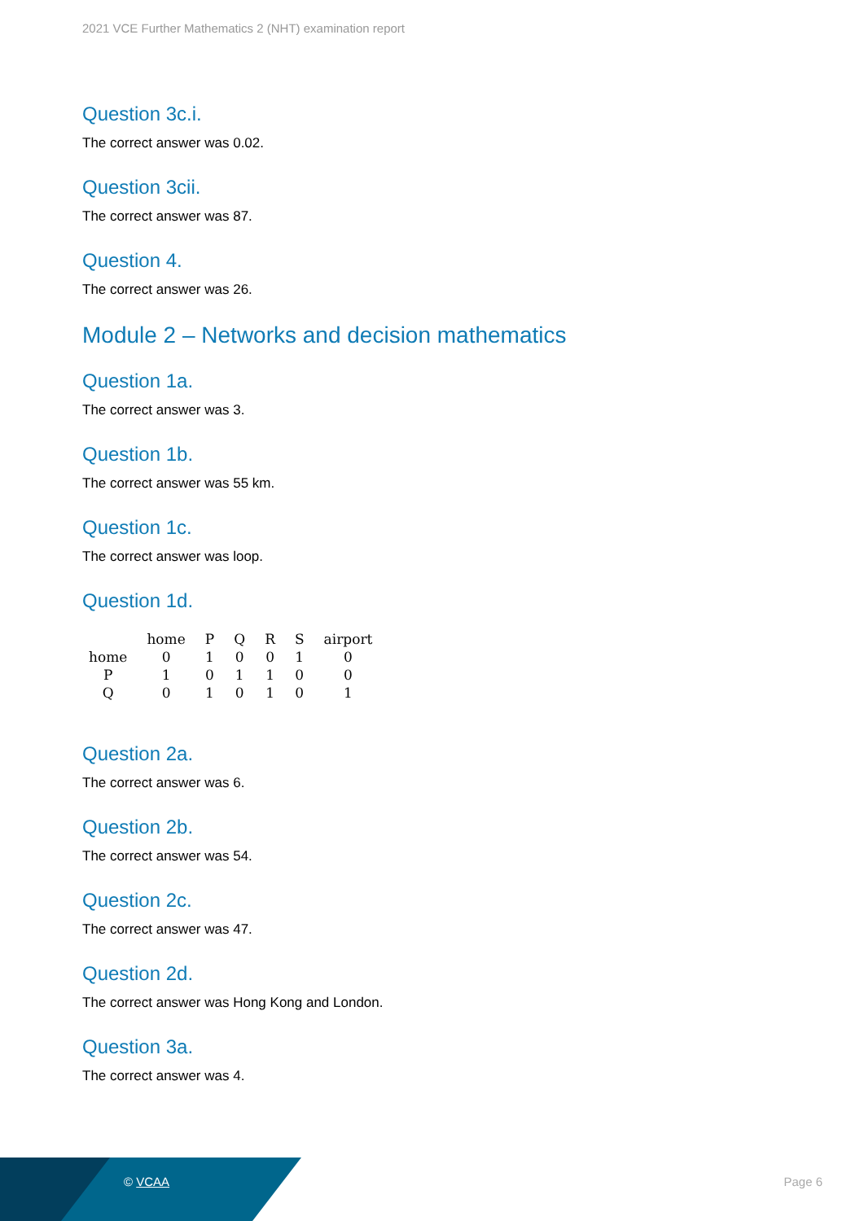2021 VCE Further Mathematics 2 (NHT) examination report
Question 3c.i.
The correct answer was 0.02.
Question 3cii.
The correct answer was 87.
Question 4.
The correct answer was 26.
Module 2 – Networks and decision mathematics
Question 1a.
The correct answer was 3.
Question 1b.
The correct answer was 55 km.
Question 1c.
The correct answer was loop.
Question 1d.
| | home | P | Q | R | S | airport |
| home | 0 | 1 | 0 | 0 | 1 | 0 |
| P | 1 | 0 | 1 | 1 | 0 | 0 |
| Q | 0 | 1 | 0 | 1 | 0 | 1 |
Question 2a.
The correct answer was 6.
Question 2b.
The correct answer was 54.
Question 2c.
The correct answer was 47.
Question 2d.
The correct answer was Hong Kong and London.
Question 3a.
The correct answer was 4.
© VCAA Page 6